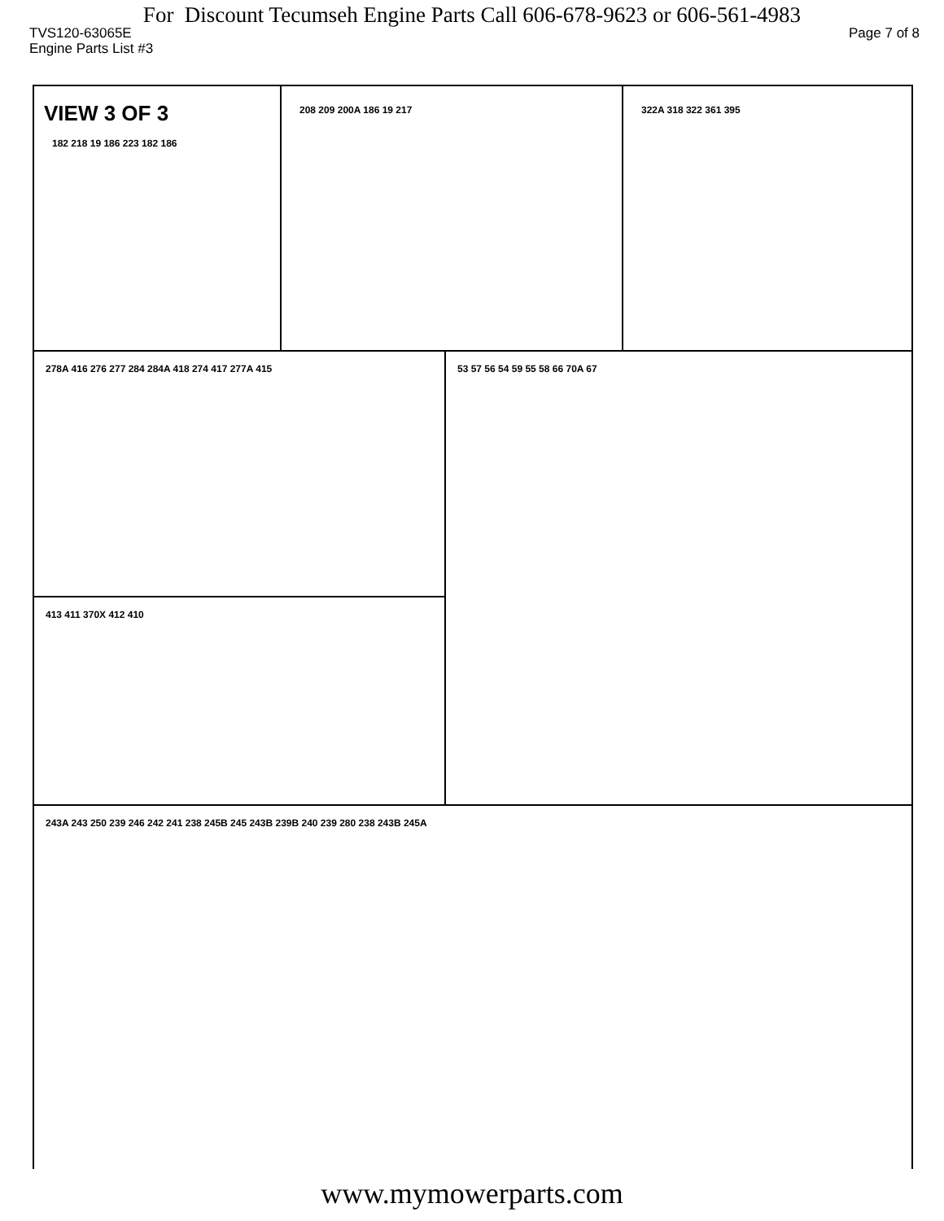For Discount Tecumseh Engine Parts Call 606-678-9623 or 606-561-4983
TVS120-63065E Page 7 of 8
Engine Parts List #3
VIEW 3 OF 3
182 218 19 186 223 182 186
208 209 200A 186 19 217 322A 318 322 361 395
278A 416 276 277 284 284A 418 274 417 277A 415
413 411 370X 412 410
53 57 56 54 59 55 58 66 70A 67
243A 243 250 239 246 242 241 238 245B 245 243B 239B 240 239 280 238 243B 245A
www.mymowerparts.com